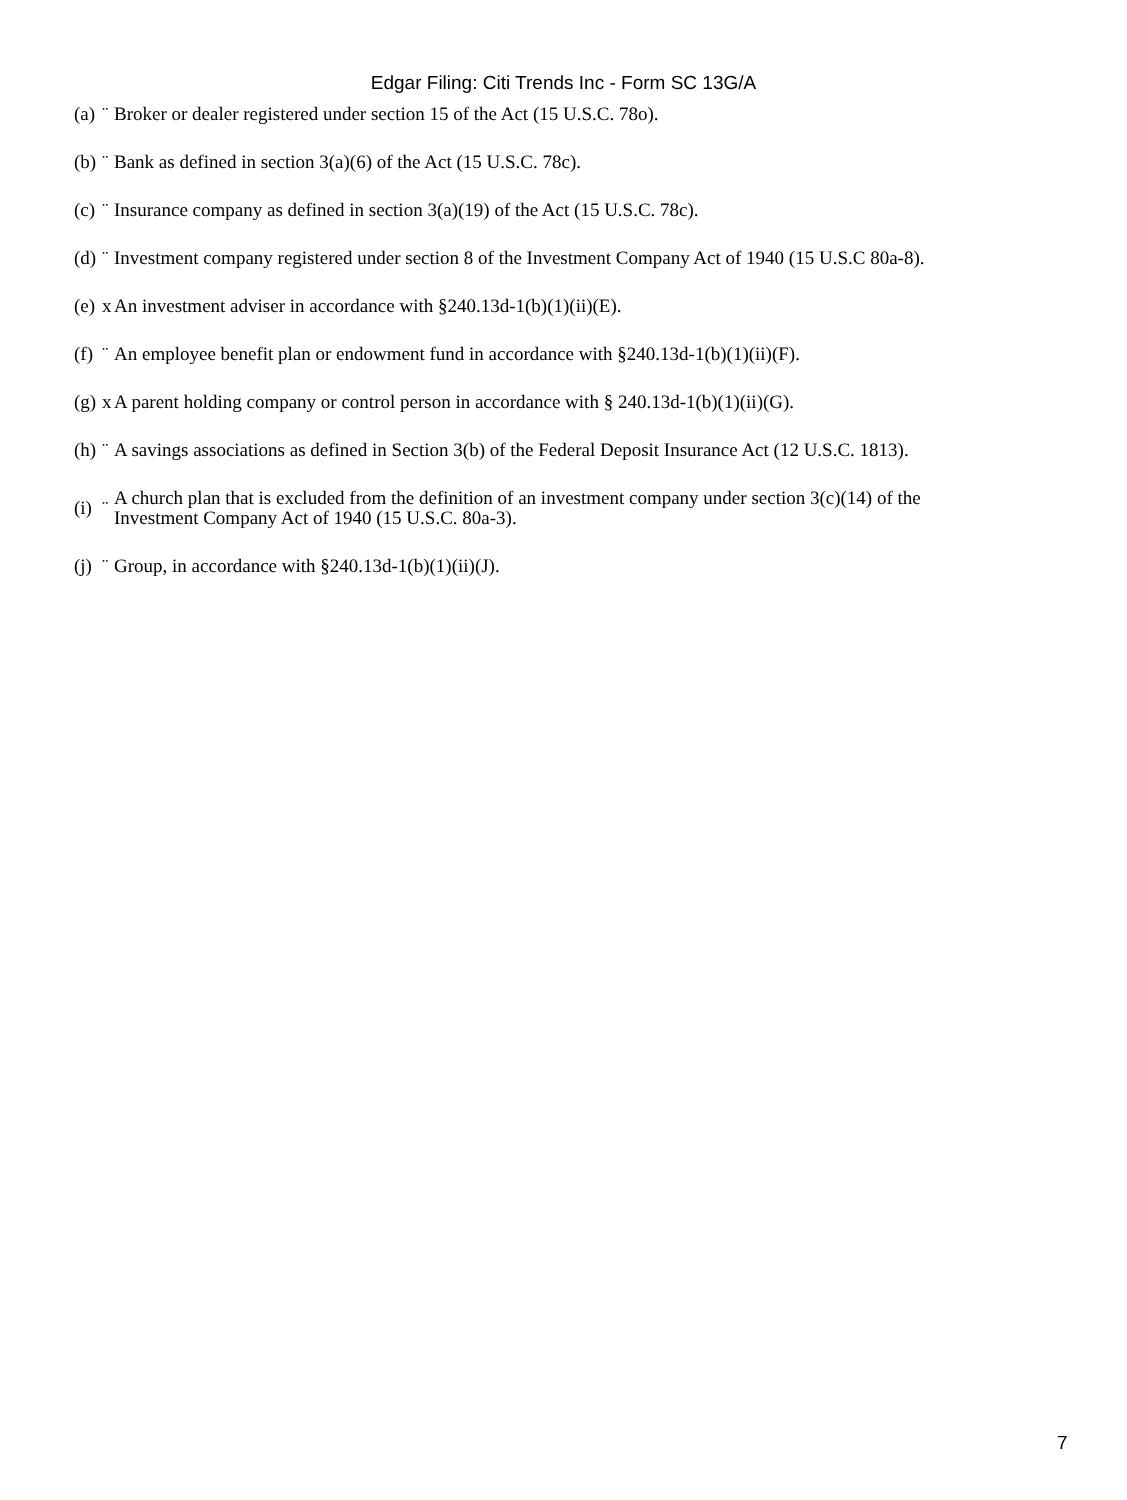Edgar Filing: Citi Trends Inc - Form SC 13G/A
| (a) | ¨ | Broker or dealer registered under section 15 of the Act (15 U.S.C. 78o). |
| (b) | ¨ | Bank as defined in section 3(a)(6) of the Act (15 U.S.C. 78c). |
| (c) | ¨ | Insurance company as defined in section 3(a)(19) of the Act (15 U.S.C. 78c). |
| (d) | ¨ | Investment company registered under section 8 of the Investment Company Act of 1940 (15 U.S.C 80a-8). |
| (e) | x | An investment adviser in accordance with §240.13d-1(b)(1)(ii)(E). |
| (f) | ¨ | An employee benefit plan or endowment fund in accordance with §240.13d-1(b)(1)(ii)(F). |
| (g) | x | A parent holding company or control person in accordance with § 240.13d-1(b)(1)(ii)(G). |
| (h) | ¨ | A savings associations as defined in Section 3(b) of the Federal Deposit Insurance Act (12 U.S.C. 1813). |
| (i) | ¨ | A church plan that is excluded from the definition of an investment company under section 3(c)(14) of the Investment Company Act of 1940 (15 U.S.C. 80a-3). |
| (j) | ¨ | Group, in accordance with §240.13d-1(b)(1)(ii)(J). |
7